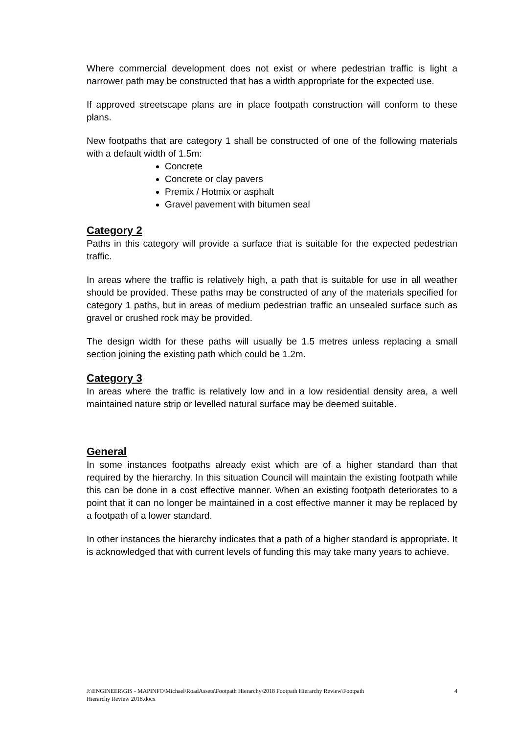Where commercial development does not exist or where pedestrian traffic is light a narrower path may be constructed that has a width appropriate for the expected use.
If approved streetscape plans are in place footpath construction will conform to these plans.
New footpaths that are category 1 shall be constructed of one of the following materials with a default width of 1.5m:
Concrete
Concrete or clay pavers
Premix / Hotmix or asphalt
Gravel pavement with bitumen seal
Category 2
Paths in this category will provide a surface that is suitable for the expected pedestrian traffic.
In areas where the traffic is relatively high, a path that is suitable for use in all weather should be provided. These paths may be constructed of any of the materials specified for category 1 paths, but in areas of medium pedestrian traffic an unsealed surface such as gravel or crushed rock may be provided.
The design width for these paths will usually be 1.5 metres unless replacing a small section joining the existing path which could be 1.2m.
Category 3
In areas where the traffic is relatively low and in a low residential density area, a well maintained nature strip or levelled natural surface may be deemed suitable.
General
In some instances footpaths already exist which are of a higher standard than that required by the hierarchy. In this situation Council will maintain the existing footpath while this can be done in a cost effective manner. When an existing footpath deteriorates to a point that it can no longer be maintained in a cost effective manner it may be replaced by a footpath of a lower standard.
In other instances the hierarchy indicates that a path of a higher standard is appropriate. It is acknowledged that with current levels of funding this may take many years to achieve.
J:\ENGINEER\GIS - MAPINFO\Michael\RoadAssets\Footpath Hierarchy\2018 Footpath Hierarchy Review\Footpath
Hierarchy Review 2018.docx 4